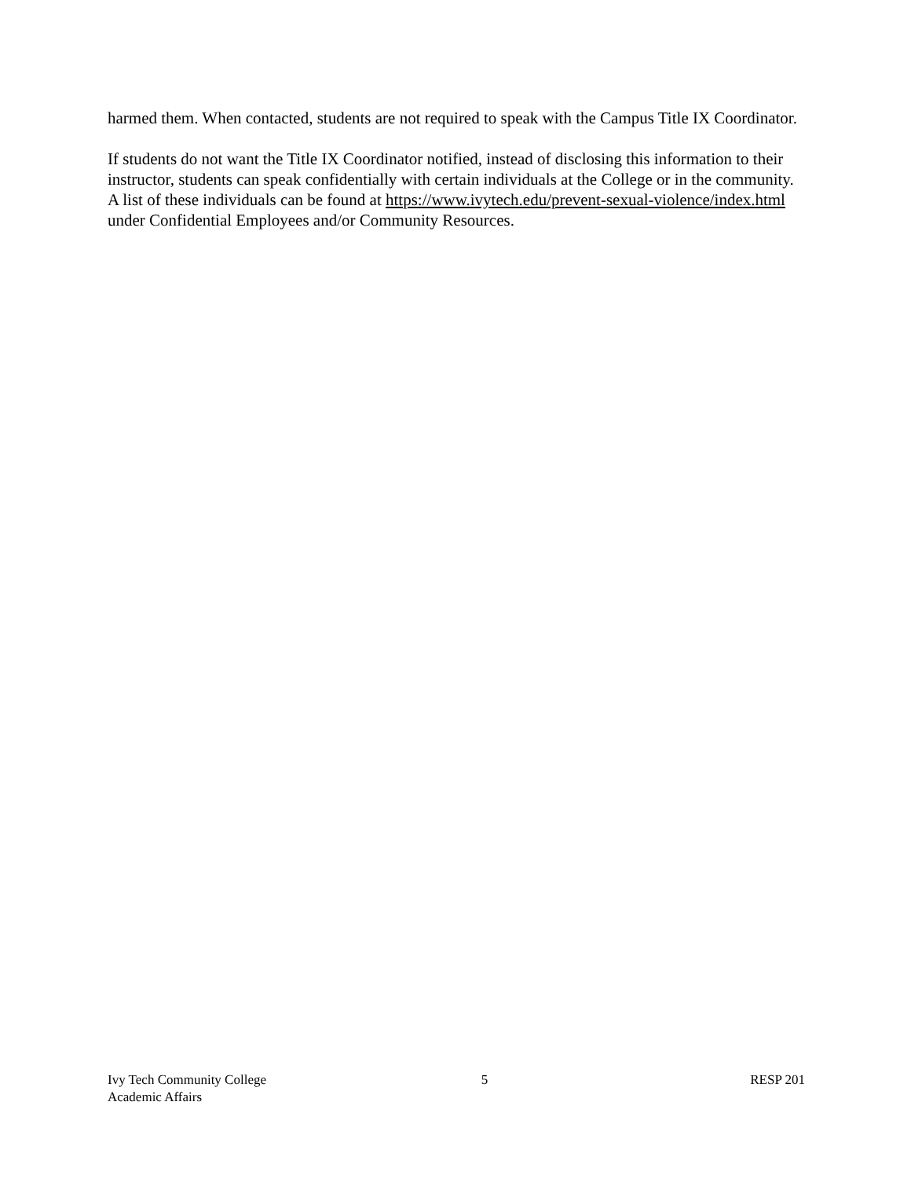harmed them. When contacted, students are not required to speak with the Campus Title IX Coordinator.
If students do not want the Title IX Coordinator notified, instead of disclosing this information to their instructor, students can speak confidentially with certain individuals at the College or in the community. A list of these individuals can be found at https://www.ivytech.edu/prevent-sexual-violence/index.html under Confidential Employees and/or Community Resources.
Ivy Tech Community College
Academic Affairs
5 RESP 201